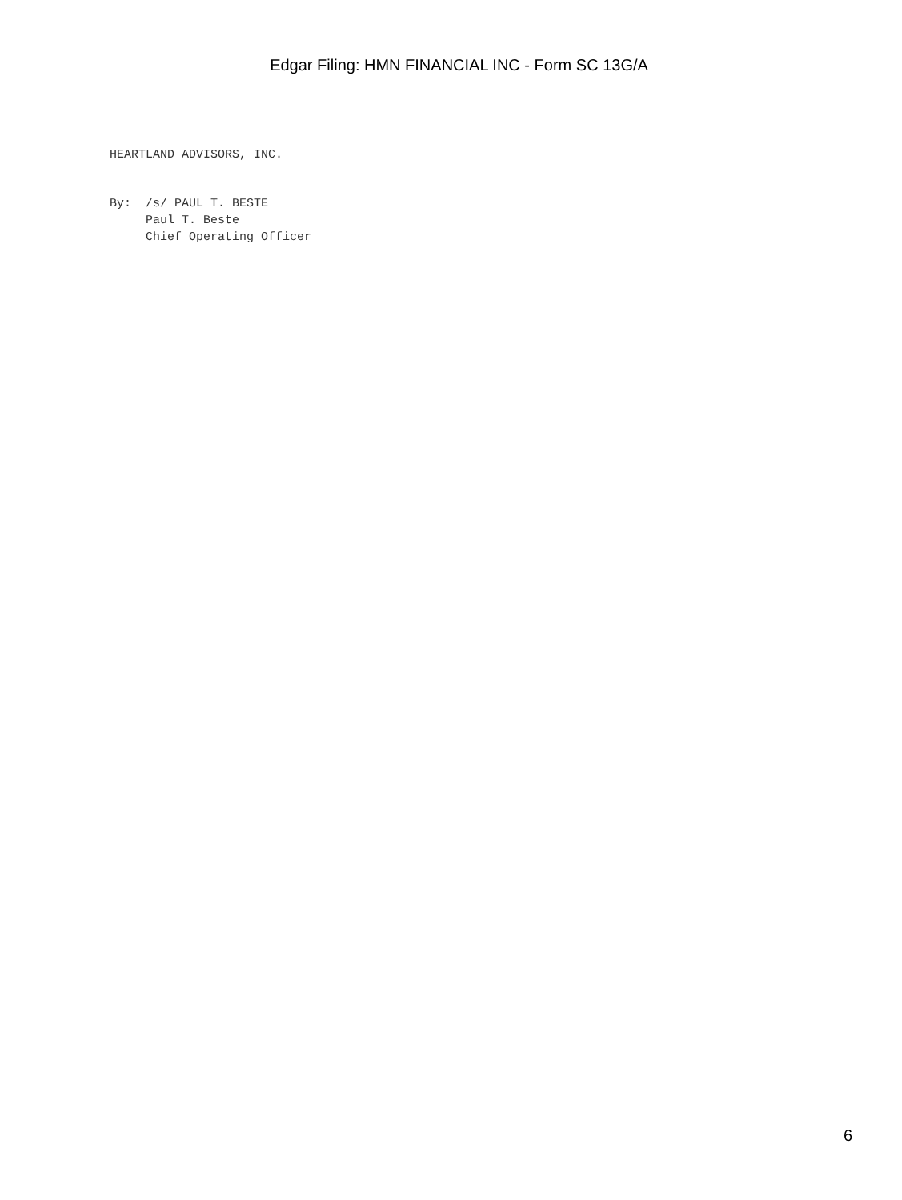Edgar Filing: HMN FINANCIAL INC - Form SC 13G/A
HEARTLAND ADVISORS, INC.
By:  /s/ PAUL T. BESTE
     Paul T. Beste
     Chief Operating Officer
6